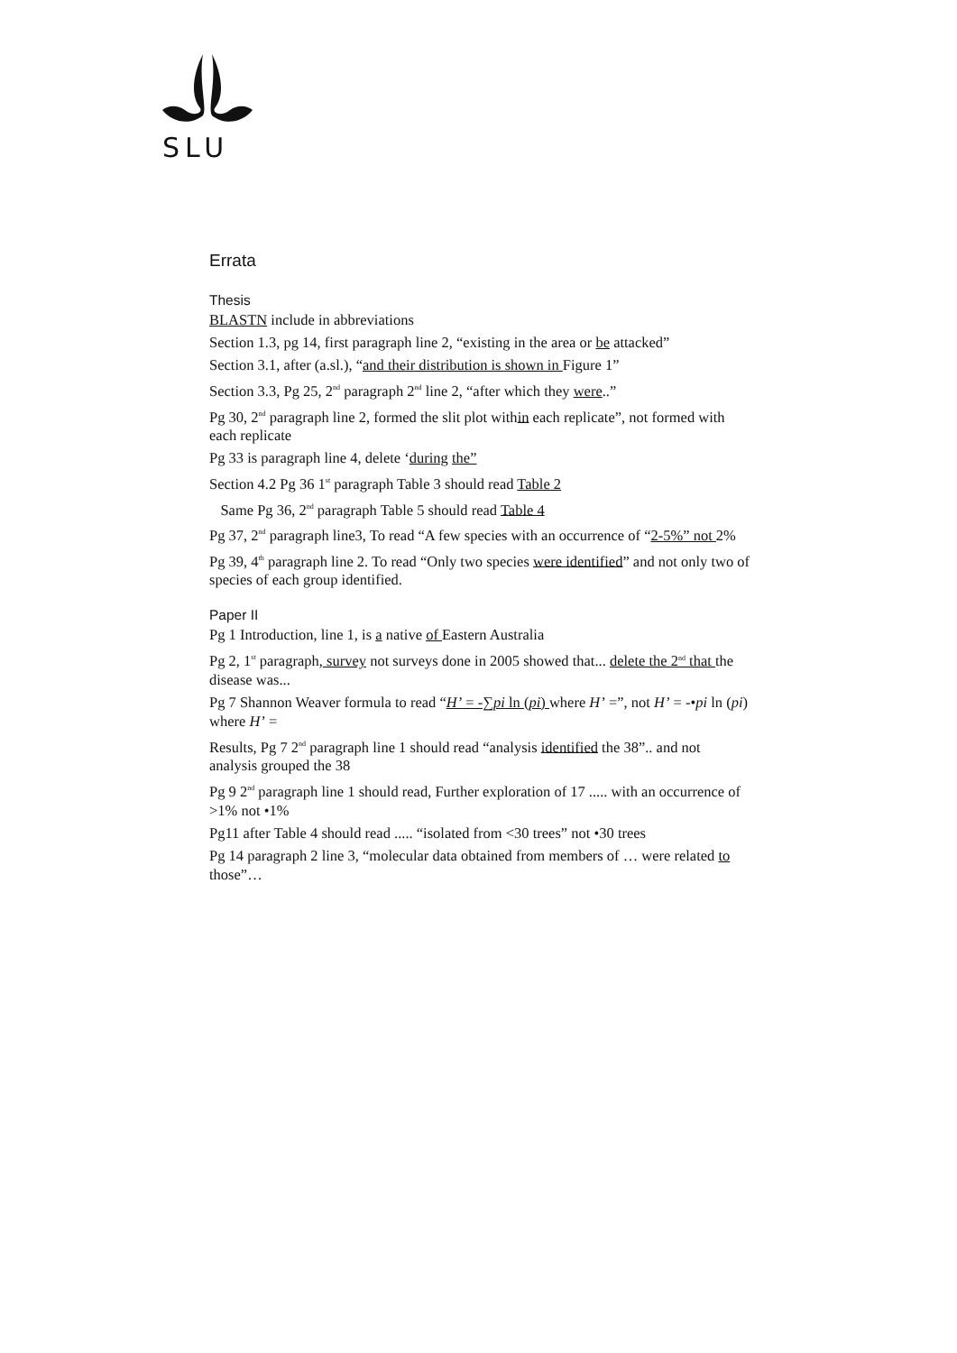SLU
Errata
Thesis
BLASTN include in abbreviations
Section 1.3, pg 14, first paragraph line 2, “existing in the area or be attacked”
Section 3.1, after (a.sl.), “and their distribution is shown in Figure 1”
Section 3.3, Pg 25, 2<sup>nd</sup> paragraph 2<sup>nd</sup> line 2, “after which they were..”
Pg 30, 2<sup>nd</sup> paragraph line 2, formed the slit plot within each replicate”, not formed with each replicate
Pg 33 is paragraph line 4, delete ‘during the”
Section 4.2 Pg 36 1<sup>st</sup> paragraph Table 3 should read Table 2
Same Pg 36, 2<sup>nd</sup> paragraph Table 5 should read Table 4
Pg 37, 2<sup>nd</sup> paragraph line3, To read “A few species with an occurrence of “2-5%” not 2%
Pg 39, 4<sup>th</sup> paragraph line 2. To read “Only two species were identified” and not only two of species of each group identified.
Paper II
Pg 1 Introduction, line 1, is a native of Eastern Australia
Pg 2, 1<sup>st</sup> paragraph, survey not surveys done in 2005 showed that... delete the 2<sup>nd</sup> that the disease was...
Pg 7 Shannon Weaver formula to read “H’ = -∑pi ln (pi) where H’ =”, not H’ = -•pi ln (pi) where H’ =
Results, Pg 7 2<sup>nd</sup> paragraph line 1 should read “analysis identified the 38”.. and not analysis grouped the 38
Pg 9 2<sup>nd</sup> paragraph line 1 should read, Further exploration of 17 ..... with an occurrence of >1% not •1%
Pg11 after Table 4 should read ..... “isolated from <30 trees” not •30 trees
Pg 14 paragraph 2 line 3, “molecular data obtained from members of … were related to those”…